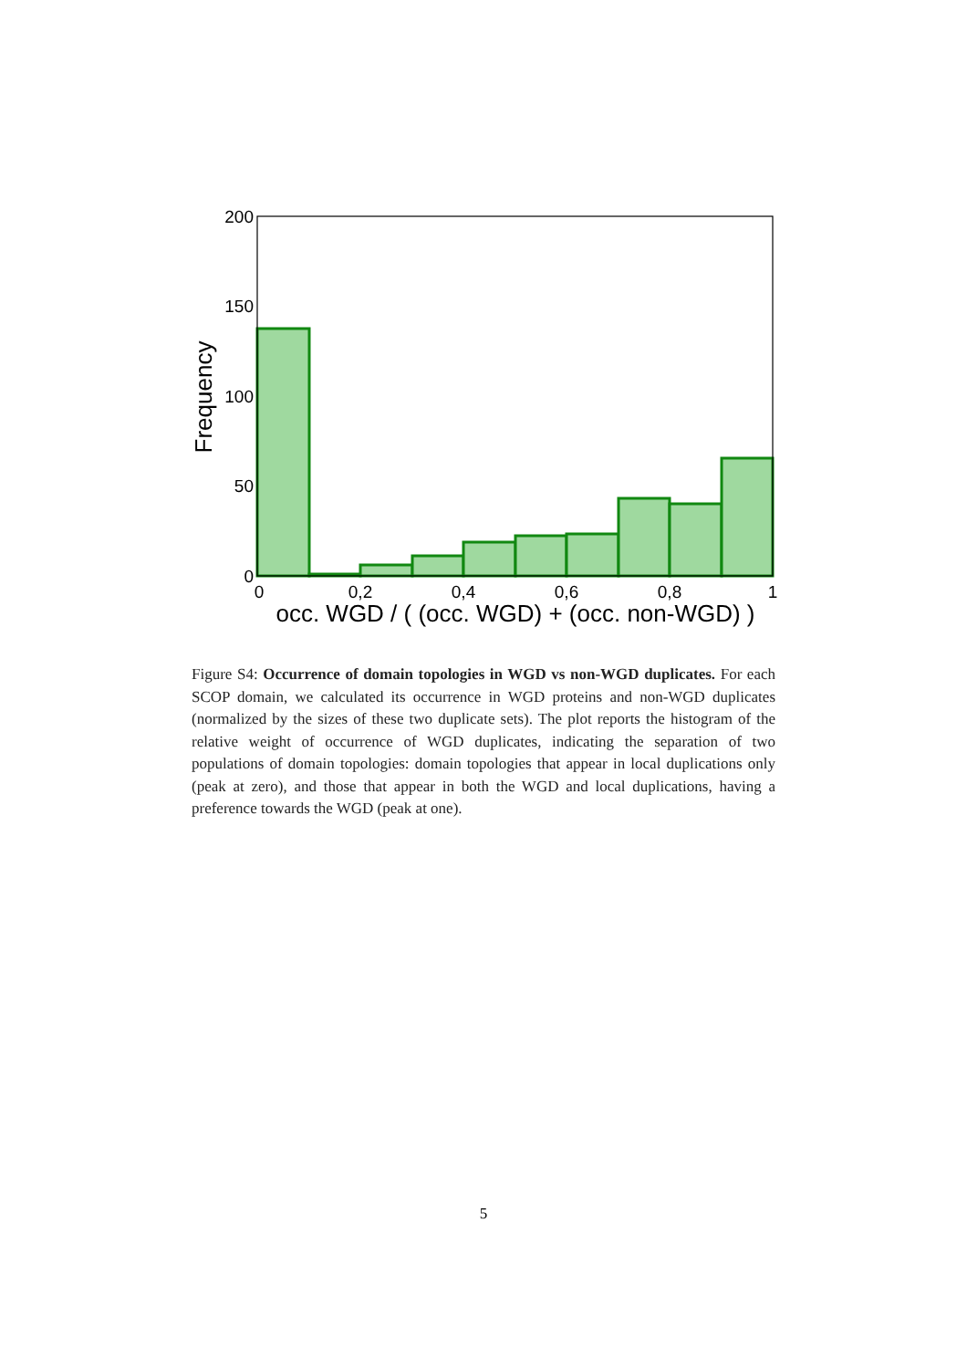200
150
100
50
0
0
0,2
0,4
0,6
0,8
1
occ. WGD / ( (occ. WGD) + (occ. non-WGD) )
Frequency
Figure S4: Occurrence of domain topologies in WGD vs non-WGD duplicates. For each SCOP domain, we calculated its occurrence in WGD proteins and non-WGD duplicates (normalized by the sizes of these two duplicate sets). The plot reports the histogram of the relative weight of occurrence of WGD duplicates, indicating the separation of two populations of domain topologies: domain topologies that appear in local duplications only (peak at zero), and those that appear in both the WGD and local duplications, having a preference towards the WGD (peak at one).
5